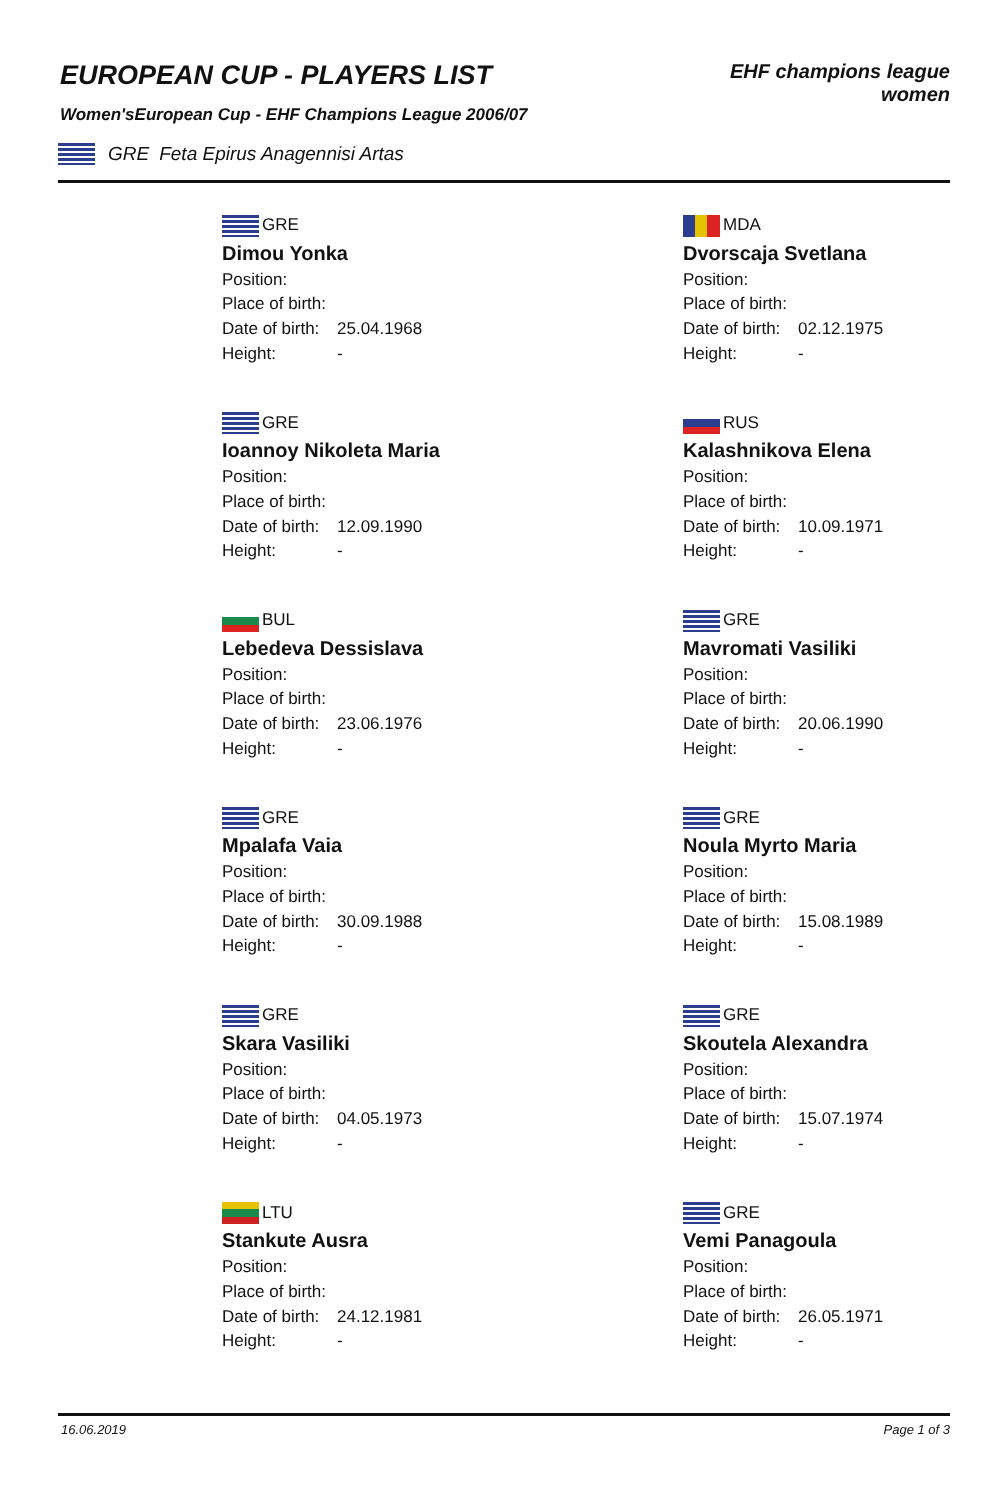EUROPEAN CUP - PLAYERS LIST
Women'sEuropean Cup - EHF Champions League 2006/07
GRE Feta Epirus Anagennisi Artas
EHF champions league women
GRE
Dimou Yonka
Position:
Place of birth:
Date of birth: 25.04.1968
Height: -
MDA
Dvorscaja Svetlana
Position:
Place of birth:
Date of birth: 02.12.1975
Height: -
GRE
Ioannoy Nikoleta Maria
Position:
Place of birth:
Date of birth: 12.09.1990
Height: -
RUS
Kalashnikova Elena
Position:
Place of birth:
Date of birth: 10.09.1971
Height: -
BUL
Lebedeva Dessislava
Position:
Place of birth:
Date of birth: 23.06.1976
Height: -
GRE
Mavromati Vasiliki
Position:
Place of birth:
Date of birth: 20.06.1990
Height: -
GRE
Mpalafa Vaia
Position:
Place of birth:
Date of birth: 30.09.1988
Height: -
GRE
Noula Myrto Maria
Position:
Place of birth:
Date of birth: 15.08.1989
Height: -
GRE
Skara Vasiliki
Position:
Place of birth:
Date of birth: 04.05.1973
Height: -
GRE
Skoutela Alexandra
Position:
Place of birth:
Date of birth: 15.07.1974
Height: -
LTU
Stankute Ausra
Position:
Place of birth:
Date of birth: 24.12.1981
Height: -
GRE
Vemi Panagoula
Position:
Place of birth:
Date of birth: 26.05.1971
Height: -
16.06.2019 Page 1 of 3